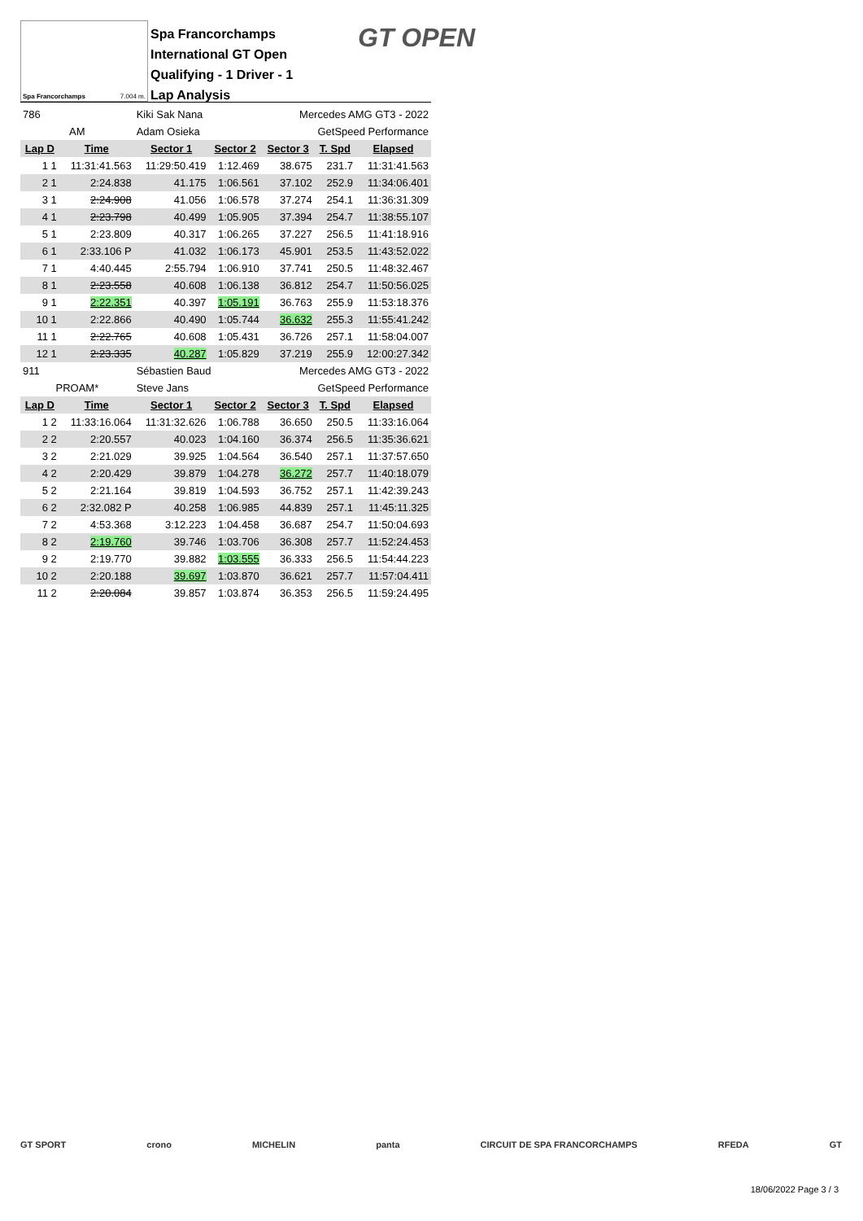Spa Francorchamps 7.004 m.
Spa Francorchamps
International GT Open
Qualifying - 1 Driver - 1
Lap Analysis
GT OPEN
| 786 | | Kiki Sak Nana | | Mercedes AMG GT3 - 2022 | | |
| AM | | Adam Osieka | | GetSpeed Performance | | |
| Lap D | Time | Sector 1 | Sector 2 | Sector 3 | T. Spd | Elapsed |
| 1 1 | 11:31:41.563 | 11:29:50.419 | 1:12.469 | 38.675 | 231.7 | 11:31:41.563 |
| 2 1 | 2:24.838 | 41.175 | 1:06.561 | 37.102 | 252.9 | 11:34:06.401 |
| 3 1 | 2:24.908 | 41.056 | 1:06.578 | 37.274 | 254.1 | 11:36:31.309 |
| 4 1 | 2:23.798 | 40.499 | 1:05.905 | 37.394 | 254.7 | 11:38:55.107 |
| 5 1 | 2:23.809 | 40.317 | 1:06.265 | 37.227 | 256.5 | 11:41:18.916 |
| 6 1 | 2:33.106 P | 41.032 | 1:06.173 | 45.901 | 253.5 | 11:43:52.022 |
| 7 1 | 4:40.445 | 2:55.794 | 1:06.910 | 37.741 | 250.5 | 11:48:32.467 |
| 8 1 | 2:23.558 | 40.608 | 1:06.138 | 36.812 | 254.7 | 11:50:56.025 |
| 9 1 | 2:22.351 | 40.397 | 1:05.191 | 36.763 | 255.9 | 11:53:18.376 |
| 10 1 | 2:22.866 | 40.490 | 1:05.744 | 36.632 | 255.3 | 11:55:41.242 |
| 11 1 | 2:22.765 | 40.608 | 1:05.431 | 36.726 | 257.1 | 11:58:04.007 |
| 12 1 | 2:23.335 | 40.287 | 1:05.829 | 37.219 | 255.9 | 12:00:27.342 |
| 911 | | Sébastien Baud | | Mercedes AMG GT3 - 2022 | | |
| PROAM* | | Steve Jans | | GetSpeed Performance | | |
| Lap D | Time | Sector 1 | Sector 2 | Sector 3 | T. Spd | Elapsed |
| 1 2 | 11:33:16.064 | 11:31:32.626 | 1:06.788 | 36.650 | 250.5 | 11:33:16.064 |
| 2 2 | 2:20.557 | 40.023 | 1:04.160 | 36.374 | 256.5 | 11:35:36.621 |
| 3 2 | 2:21.029 | 39.925 | 1:04.564 | 36.540 | 257.1 | 11:37:57.650 |
| 4 2 | 2:20.429 | 39.879 | 1:04.278 | 36.272 | 257.7 | 11:40:18.079 |
| 5 2 | 2:21.164 | 39.819 | 1:04.593 | 36.752 | 257.1 | 11:42:39.243 |
| 6 2 | 2:32.082 P | 40.258 | 1:06.985 | 44.839 | 257.1 | 11:45:11.325 |
| 7 2 | 4:53.368 | 3:12.223 | 1:04.458 | 36.687 | 254.7 | 11:50:04.693 |
| 8 2 | 2:19.760 | 39.746 | 1:03.706 | 36.308 | 257.7 | 11:52:24.453 |
| 9 2 | 2:19.770 | 39.882 | 1:03.555 | 36.333 | 256.5 | 11:54:44.223 |
| 10 2 | 2:20.188 | 39.697 | 1:03.870 | 36.621 | 257.7 | 11:57:04.411 |
| 11 2 | 2:20.084 | 39.857 | 1:03.874 | 36.353 | 256.5 | 11:59:24.495 |
GT SPORT crono MICHELIN panta CIRCUIT DE SPA FRANCORCHAMPS RFEDA GT
18/06/2022 Page 3 / 3